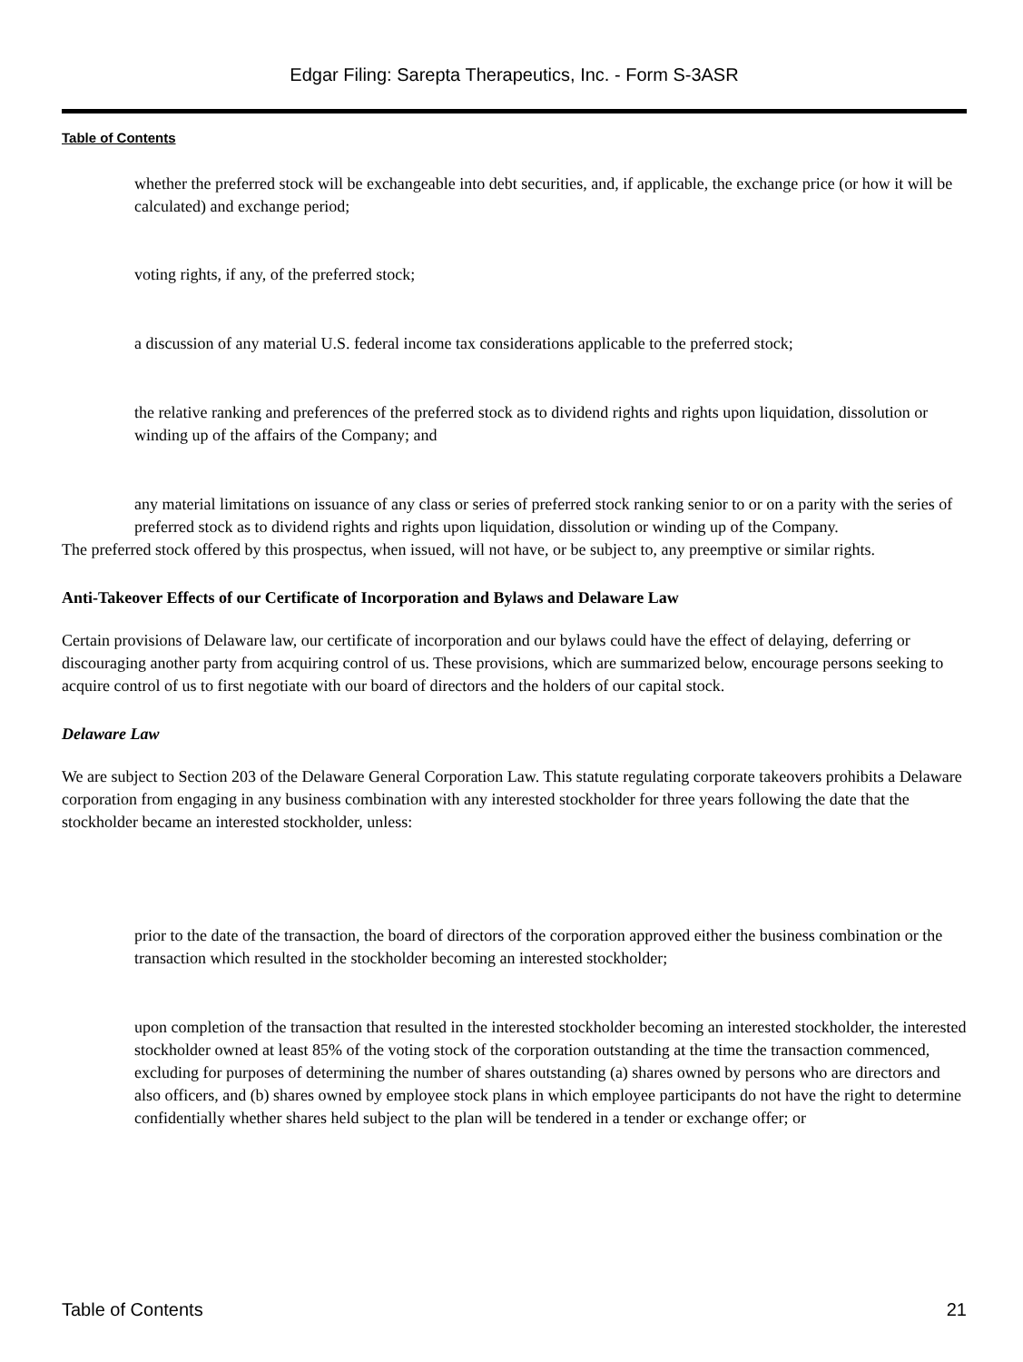Edgar Filing: Sarepta Therapeutics, Inc. - Form S-3ASR
Table of Contents
whether the preferred stock will be exchangeable into debt securities, and, if applicable, the exchange price (or how it will be calculated) and exchange period;
voting rights, if any, of the preferred stock;
a discussion of any material U.S. federal income tax considerations applicable to the preferred stock;
the relative ranking and preferences of the preferred stock as to dividend rights and rights upon liquidation, dissolution or winding up of the affairs of the Company; and
any material limitations on issuance of any class or series of preferred stock ranking senior to or on a parity with the series of preferred stock as to dividend rights and rights upon liquidation, dissolution or winding up of the Company.
The preferred stock offered by this prospectus, when issued, will not have, or be subject to, any preemptive or similar rights.
Anti-Takeover Effects of our Certificate of Incorporation and Bylaws and Delaware Law
Certain provisions of Delaware law, our certificate of incorporation and our bylaws could have the effect of delaying, deferring or discouraging another party from acquiring control of us. These provisions, which are summarized below, encourage persons seeking to acquire control of us to first negotiate with our board of directors and the holders of our capital stock.
Delaware Law
We are subject to Section 203 of the Delaware General Corporation Law. This statute regulating corporate takeovers prohibits a Delaware corporation from engaging in any business combination with any interested stockholder for three years following the date that the stockholder became an interested stockholder, unless:
prior to the date of the transaction, the board of directors of the corporation approved either the business combination or the transaction which resulted in the stockholder becoming an interested stockholder;
upon completion of the transaction that resulted in the interested stockholder becoming an interested stockholder, the interested stockholder owned at least 85% of the voting stock of the corporation outstanding at the time the transaction commenced, excluding for purposes of determining the number of shares outstanding (a) shares owned by persons who are directors and also officers, and (b) shares owned by employee stock plans in which employee participants do not have the right to determine confidentially whether shares held subject to the plan will be tendered in a tender or exchange offer; or
Table of Contents 21